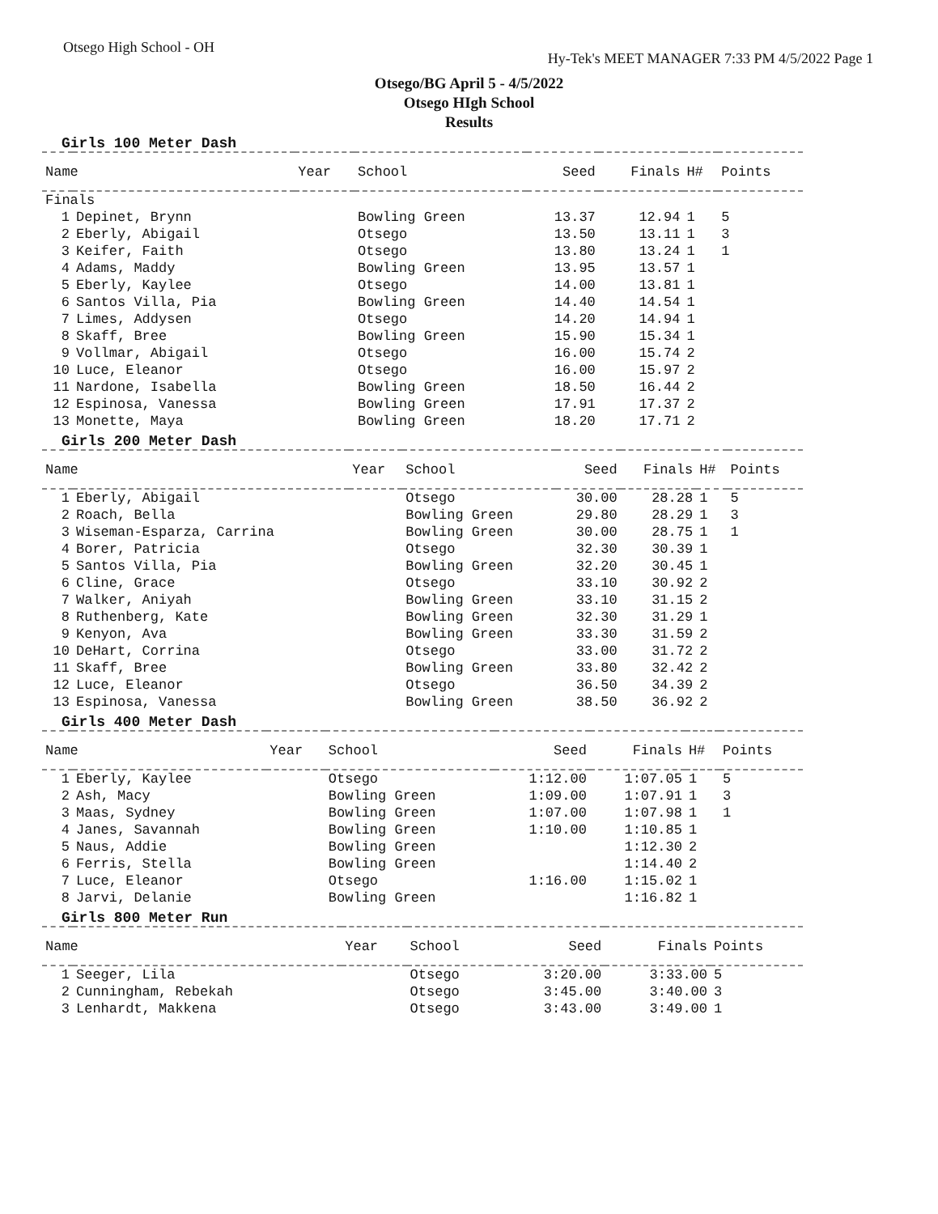Otsego High School - OH
Hy-Tek's MEET MANAGER 7:33 PM 4/5/2022 Page 1
Otsego/BG April 5 - 4/5/2022
Otsego HIgh School
Results
Girls 100 Meter Dash
| Name | | Year | School | Seed | Finals | H# | Points |
| --- | --- | --- | --- | --- | --- | --- | --- |
| Finals | | | | | | | |
| 1 | Depinet, Brynn | | Bowling Green | 13.37 | 12.94 | 1 | 5 |
| 2 | Eberly, Abigail | | Otsego | 13.50 | 13.11 | 1 | 3 |
| 3 | Keifer, Faith | | Otsego | 13.80 | 13.24 | 1 | 1 |
| 4 | Adams, Maddy | | Bowling Green | 13.95 | 13.57 | 1 | |
| 5 | Eberly, Kaylee | | Otsego | 14.00 | 13.81 | 1 | |
| 6 | Santos Villa, Pia | | Bowling Green | 14.40 | 14.54 | 1 | |
| 7 | Limes, Addysen | | Otsego | 14.20 | 14.94 | 1 | |
| 8 | Skaff, Bree | | Bowling Green | 15.90 | 15.34 | 1 | |
| 9 | Vollmar, Abigail | | Otsego | 16.00 | 15.74 | 2 | |
| 10 | Luce, Eleanor | | Otsego | 16.00 | 15.97 | 2 | |
| 11 | Nardone, Isabella | | Bowling Green | 18.50 | 16.44 | 2 | |
| 12 | Espinosa, Vanessa | | Bowling Green | 17.91 | 17.37 | 2 | |
| 13 | Monette, Maya | | Bowling Green | 18.20 | 17.71 | 2 | |
Girls 200 Meter Dash
| Name | | Year | School | Seed | Finals | H# | Points |
| --- | --- | --- | --- | --- | --- | --- | --- |
| 1 | Eberly, Abigail | | Otsego | 30.00 | 28.28 | 1 | 5 |
| 2 | Roach, Bella | | Bowling Green | 29.80 | 28.29 | 1 | 3 |
| 3 | Wiseman-Esparza, Carrina | | Bowling Green | 30.00 | 28.75 | 1 | 1 |
| 4 | Borer, Patricia | | Otsego | 32.30 | 30.39 | 1 | |
| 5 | Santos Villa, Pia | | Bowling Green | 32.20 | 30.45 | 1 | |
| 6 | Cline, Grace | | Otsego | 33.10 | 30.92 | 2 | |
| 7 | Walker, Aniyah | | Bowling Green | 33.10 | 31.15 | 2 | |
| 8 | Ruthenberg, Kate | | Bowling Green | 32.30 | 31.29 | 1 | |
| 9 | Kenyon, Ava | | Bowling Green | 33.30 | 31.59 | 2 | |
| 10 | DeHart, Corrina | | Otsego | 33.00 | 31.72 | 2 | |
| 11 | Skaff, Bree | | Bowling Green | 33.80 | 32.42 | 2 | |
| 12 | Luce, Eleanor | | Otsego | 36.50 | 34.39 | 2 | |
| 13 | Espinosa, Vanessa | | Bowling Green | 38.50 | 36.92 | 2 | |
Girls 400 Meter Dash
| Name | | Year | School | Seed | Finals | H# | Points |
| --- | --- | --- | --- | --- | --- | --- | --- |
| 1 | Eberly, Kaylee | | Otsego | 1:12.00 | 1:07.05 | 1 | 5 |
| 2 | Ash, Macy | | Bowling Green | 1:09.00 | 1:07.91 | 1 | 3 |
| 3 | Maas, Sydney | | Bowling Green | 1:07.00 | 1:07.98 | 1 | 1 |
| 4 | Janes, Savannah | | Bowling Green | 1:10.00 | 1:10.85 | 1 | |
| 5 | Naus, Addie | | Bowling Green | | 1:12.30 | 2 | |
| 6 | Ferris, Stella | | Bowling Green | | 1:14.40 | 2 | |
| 7 | Luce, Eleanor | | Otsego | 1:16.00 | 1:15.02 | 1 | |
| 8 | Jarvi, Delanie | | Bowling Green | | 1:16.82 | 1 | |
Girls 800 Meter Run
| Name | | Year | School | Seed | Finals | Points |
| --- | --- | --- | --- | --- | --- | --- |
| 1 | Seeger, Lila | | Otsego | 3:20.00 | 3:33.00 | 5 |
| 2 | Cunningham, Rebekah | | Otsego | 3:45.00 | 3:40.00 | 3 |
| 3 | Lenhardt, Makkena | | Otsego | 3:43.00 | 3:49.00 | 1 |